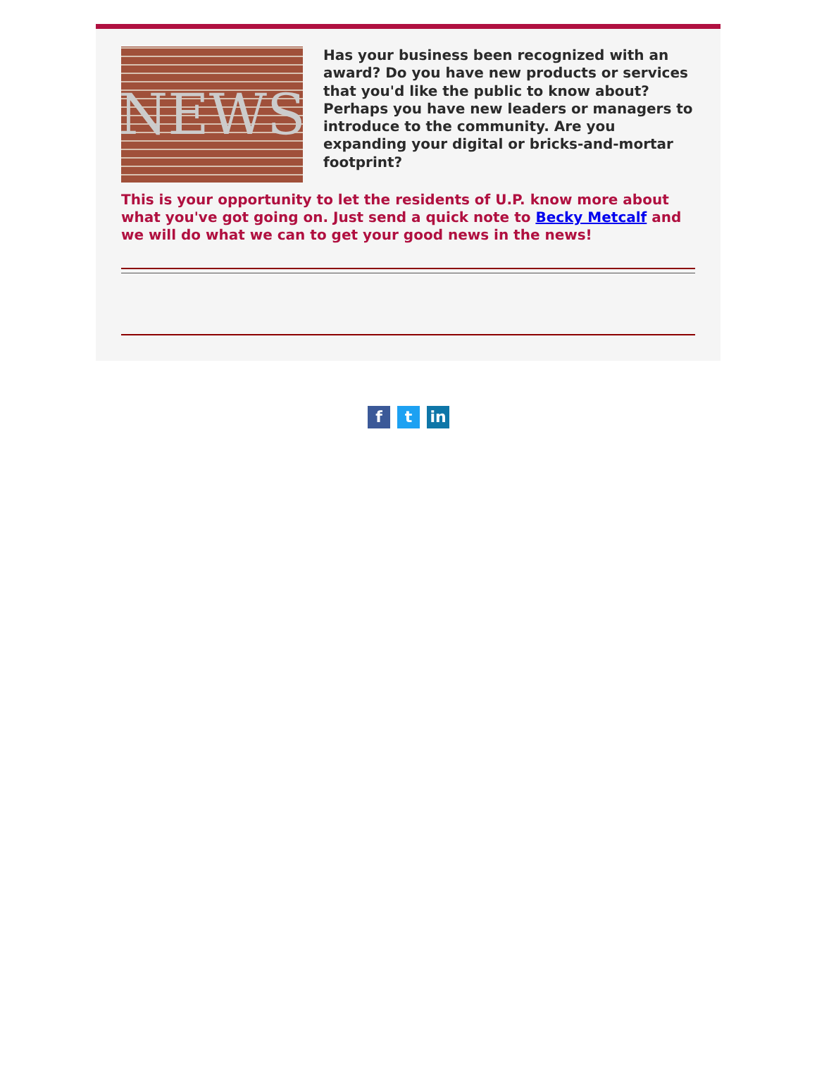NEWS
Has your business been recognized with an award? Do you have new products or services that you'd like the public to know about? Perhaps you have new leaders or managers to introduce to the community. Are you expanding your digital or bricks-and-mortar footprint?
This is your opportunity to let the residents of U.P. know more about what you've got going on. Just send a quick note to Becky Metcalf and we will do what we can to get your good news in the news!
ft in